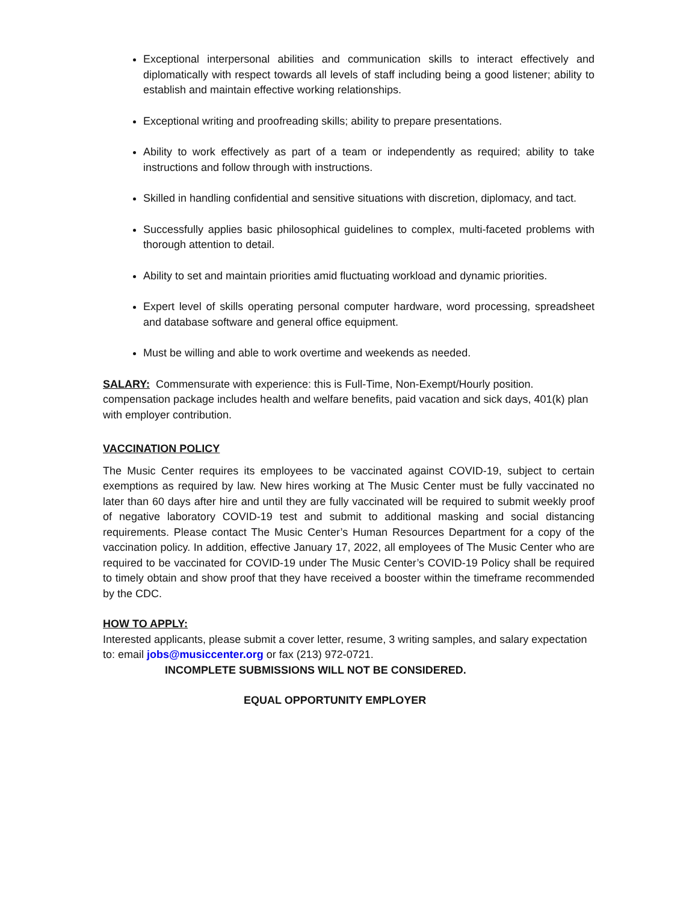Exceptional interpersonal abilities and communication skills to interact effectively and diplomatically with respect towards all levels of staff including being a good listener; ability to establish and maintain effective working relationships.
Exceptional writing and proofreading skills; ability to prepare presentations.
Ability to work effectively as part of a team or independently as required; ability to take instructions and follow through with instructions.
Skilled in handling confidential and sensitive situations with discretion, diplomacy, and tact.
Successfully applies basic philosophical guidelines to complex, multi-faceted problems with thorough attention to detail.
Ability to set and maintain priorities amid fluctuating workload and dynamic priorities.
Expert level of skills operating personal computer hardware, word processing, spreadsheet and database software and general office equipment.
Must be willing and able to work overtime and weekends as needed.
SALARY: Commensurate with experience: this is Full-Time, Non-Exempt/Hourly position. compensation package includes health and welfare benefits, paid vacation and sick days, 401(k) plan with employer contribution.
VACCINATION POLICY
The Music Center requires its employees to be vaccinated against COVID-19, subject to certain exemptions as required by law. New hires working at The Music Center must be fully vaccinated no later than 60 days after hire and until they are fully vaccinated will be required to submit weekly proof of negative laboratory COVID-19 test and submit to additional masking and social distancing requirements. Please contact The Music Center’s Human Resources Department for a copy of the vaccination policy. In addition, effective January 17, 2022, all employees of The Music Center who are required to be vaccinated for COVID-19 under The Music Center’s COVID-19 Policy shall be required to timely obtain and show proof that they have received a booster within the timeframe recommended by the CDC.
HOW TO APPLY:
Interested applicants, please submit a cover letter, resume, 3 writing samples, and salary expectation to: email jobs@musiccenter.org or fax (213) 972-0721.
INCOMPLETE SUBMISSIONS WILL NOT BE CONSIDERED.
EQUAL OPPORTUNITY EMPLOYER